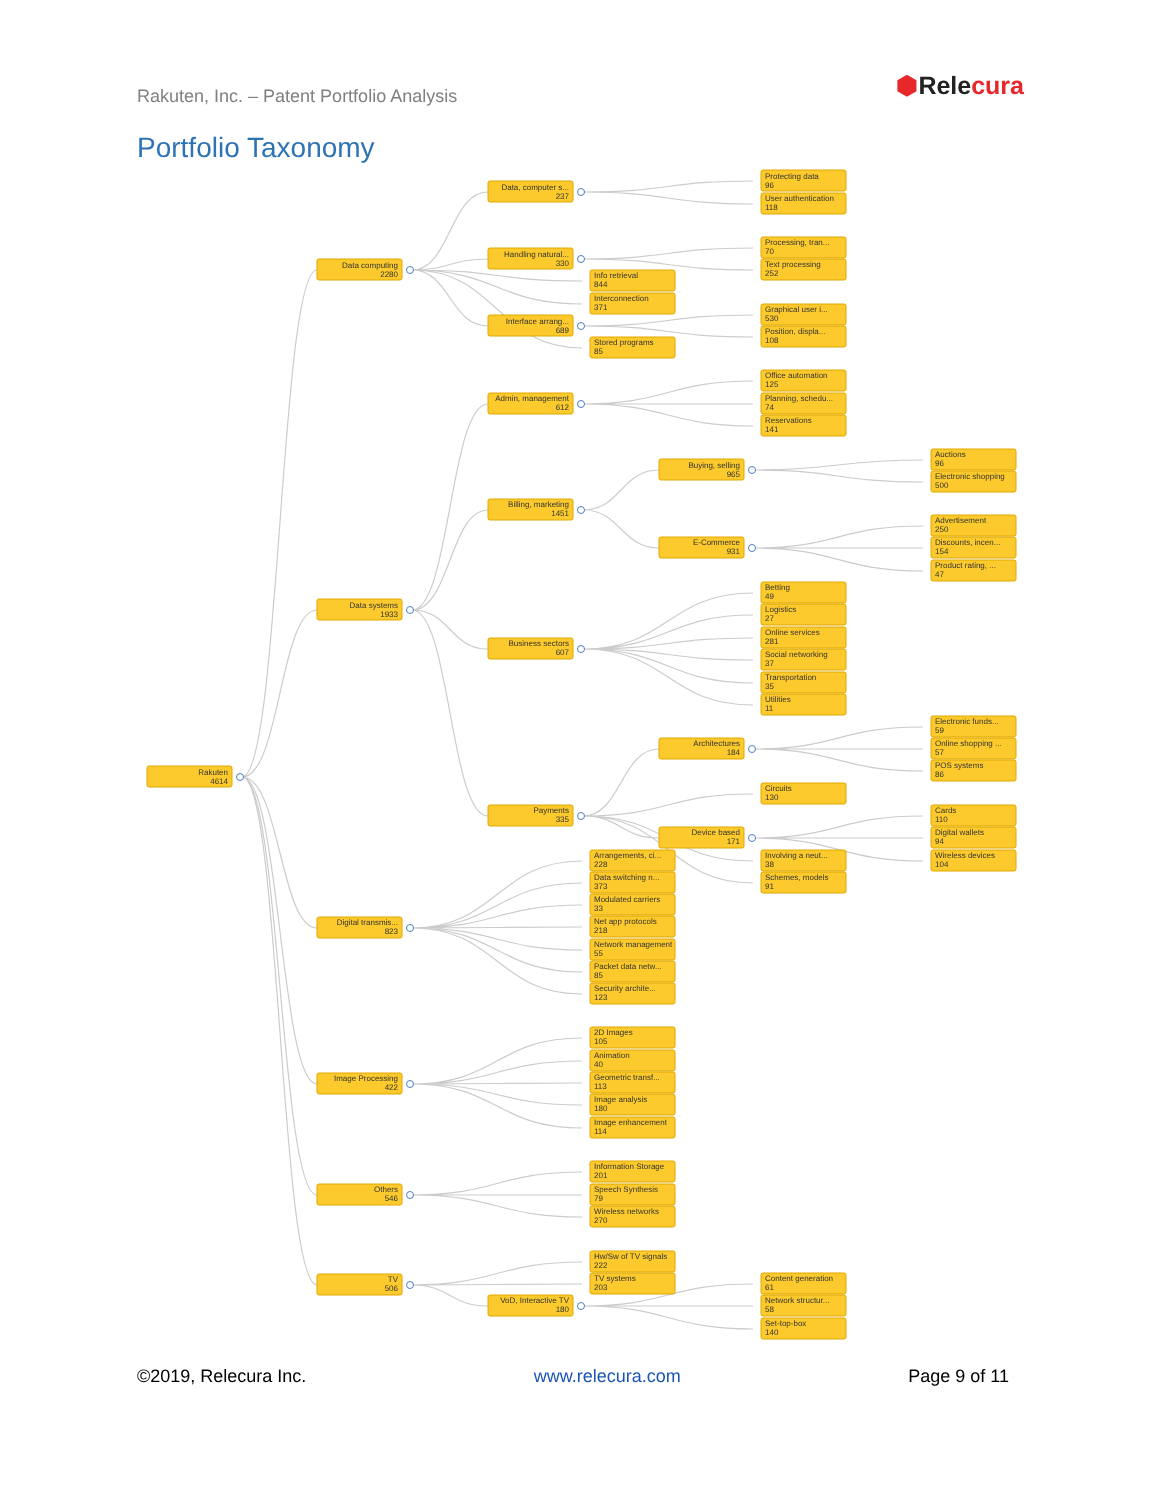Rakuten, Inc. – Patent Portfolio Analysis
⬢Relecura
Portfolio Taxonomy
Rakuten
4614
Data computing
2280
Data, computer s...
237
Protecting data
96
User authentication
118
Handling natural...
330
Processing, tran...
70
Text processing
252
Info retrieval
844
Interconnection
371
Interface arrang...
689
Graphical user i...
530
Position, displa...
108
Stored programs
85
Data systems
1933
Admin, management
612
Office automation
125
Planning, schedu...
74
Reservations
141
Billing, marketing
1451
Buying, selling
965
Auctions
96
Electronic shopping
500
E-Commerce
931
Advertisement
250
Discounts, incen...
154
Product rating, ...
47
Business sectors
607
Betting
49
Logistics
27
Online services
281
Social networking
37
Transportation
35
Utilities
11
Payments
335
Architectures
184
Electronic funds...
59
Online shopping ...
57
POS systems
86
Circuits
130
Device based
171
Cards
110
Digital wallets
94
Wireless devices
104
Involving a neut...
38
Schemes, models
91
Digital transmis...
823
Arrangements, ci...
228
Data switching n...
373
Modulated carriers
33
Net app protocols
218
Network management
55
Packet data netw...
85
Security archite...
123
Image Processing
422
2D Images
105
Animation
40
Geometric transf...
113
Image analysis
180
Image enhancement
114
Others
546
Information Storage
201
Speech Synthesis
79
Wireless networks
270
TV
506
Hw/Sw of TV signals
222
TV systems
203
VoD, Interactive TV
180
Content generation
61
Network structur...
58
Set-top-box
140
©2019, Relecura Inc. www.relecura.com Page 9 of 11